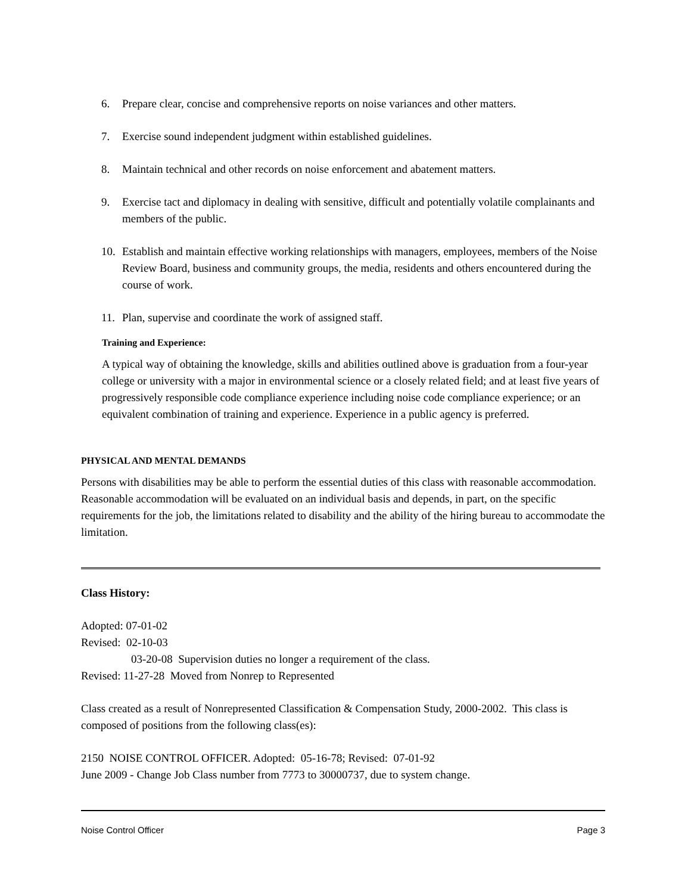6. Prepare clear, concise and comprehensive reports on noise variances and other matters.
7. Exercise sound independent judgment within established guidelines.
8. Maintain technical and other records on noise enforcement and abatement matters.
9. Exercise tact and diplomacy in dealing with sensitive, difficult and potentially volatile complainants and members of the public.
10. Establish and maintain effective working relationships with managers, employees, members of the Noise Review Board, business and community groups, the media, residents and others encountered during the course of work.
11. Plan, supervise and coordinate the work of assigned staff.
Training and Experience:
A typical way of obtaining the knowledge, skills and abilities outlined above is graduation from a four-year college or university with a major in environmental science or a closely related field; and at least five years of progressively responsible code compliance experience including noise code compliance experience; or an equivalent combination of training and experience. Experience in a public agency is preferred.
PHYSICAL AND MENTAL DEMANDS
Persons with disabilities may be able to perform the essential duties of this class with reasonable accommodation. Reasonable accommodation will be evaluated on an individual basis and depends, in part, on the specific requirements for the job, the limitations related to disability and the ability of the hiring bureau to accommodate the limitation.
Class History:
Adopted: 07-01-02
Revised: 02-10-03
03-20-08 Supervision duties no longer a requirement of the class.
Revised: 11-27-28 Moved from Nonrep to Represented
Class created as a result of Nonrepresented Classification & Compensation Study, 2000-2002. This class is composed of positions from the following class(es):
2150 NOISE CONTROL OFFICER. Adopted: 05-16-78; Revised: 07-01-92
June 2009 - Change Job Class number from 7773 to 30000737, due to system change.
Noise Control Officer Page 3